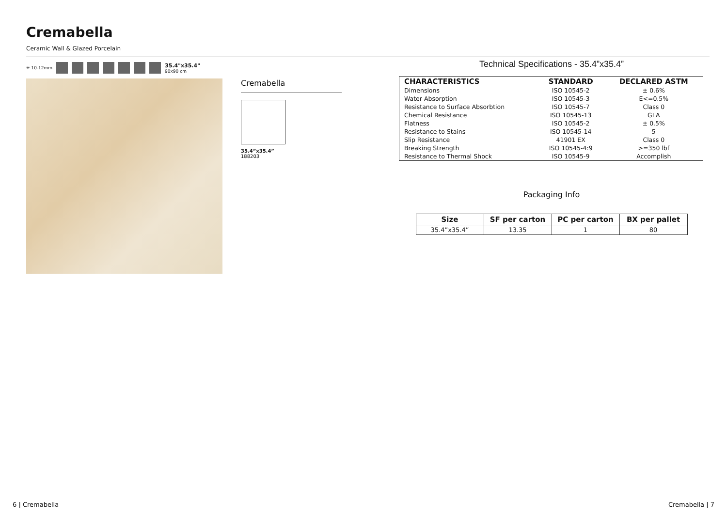Cremabella
Ceramic Wall & Glazed Porcelain
✳ 10-12mm 35.4"x35.4"
90x90 cm
Cremabella
35.4”x35.4”
188203
Technical Specifications - 35.4”x35.4”
| CHARACTERISTICS | STANDARD | DECLARED ASTM |
| --- | --- | --- |
| Dimensions | ISO 10545-2 | ± 0.6% |
| Water Absorption | ISO 10545-3 | E<=0.5% |
| Resistance to Surface Absorbtion | ISO 10545-7 | Class 0 |
| Chemical Resistance | ISO 10545-13 | GLA |
| Flatness | ISO 10545-2 | ± 0.5% |
| Resistance to Stains | ISO 10545-14 | 5 |
| Slip Resistance | 41901 EX | Class 0 |
| Breaking Strength | ISO 10545-4:9 | >=350 lbf |
| Resistance to Thermal Shock | ISO 10545-9 | Accomplish |
Packaging Info
| Size | SF per carton | PC per carton | BX per pallet |
| --- | --- | --- | --- |
| 35.4”x35.4” | 13.35 | 1 | 80 |
6 | Cremabella Cremabella | 7